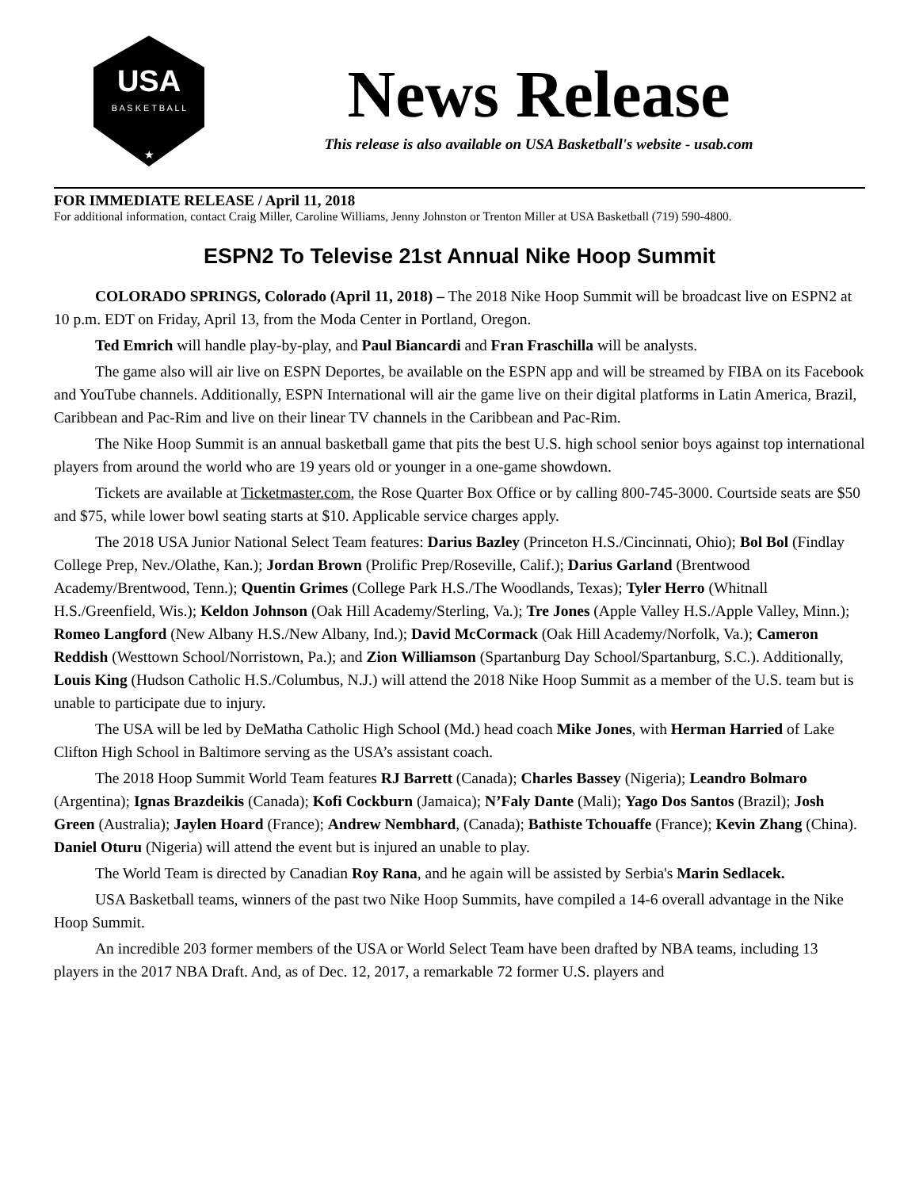USA
B A S K E T B A L L
★
News Release
This release is also available on USA Basketball's website - usab.com
FOR IMMEDIATE RELEASE / April 11, 2018
For additional information, contact Craig Miller, Caroline Williams, Jenny Johnston or Trenton Miller at USA Basketball (719) 590-4800.
ESPN2 To Televise 21st Annual Nike Hoop Summit
COLORADO SPRINGS, Colorado (April 11, 2018) – The 2018 Nike Hoop Summit will be broadcast live on ESPN2 at 10 p.m. EDT on Friday, April 13, from the Moda Center in Portland, Oregon.
Ted Emrich will handle play-by-play, and Paul Biancardi and Fran Fraschilla will be analysts.
The game also will air live on ESPN Deportes, be available on the ESPN app and will be streamed by FIBA on its Facebook and YouTube channels. Additionally, ESPN International will air the game live on their digital platforms in Latin America, Brazil, Caribbean and Pac-Rim and live on their linear TV channels in the Caribbean and Pac-Rim.
The Nike Hoop Summit is an annual basketball game that pits the best U.S. high school senior boys against top international players from around the world who are 19 years old or younger in a one-game showdown.
Tickets are available at Ticketmaster.com, the Rose Quarter Box Office or by calling 800-745-3000. Courtside seats are $50 and $75, while lower bowl seating starts at $10. Applicable service charges apply.
The 2018 USA Junior National Select Team features: Darius Bazley (Princeton H.S./Cincinnati, Ohio); Bol Bol (Findlay College Prep, Nev./Olathe, Kan.); Jordan Brown (Prolific Prep/Roseville, Calif.); Darius Garland (Brentwood Academy/Brentwood, Tenn.); Quentin Grimes (College Park H.S./The Woodlands, Texas); Tyler Herro (Whitnall H.S./Greenfield, Wis.); Keldon Johnson (Oak Hill Academy/Sterling, Va.); Tre Jones (Apple Valley H.S./Apple Valley, Minn.); Romeo Langford (New Albany H.S./New Albany, Ind.); David McCormack (Oak Hill Academy/Norfolk, Va.); Cameron Reddish (Westtown School/Norristown, Pa.); and Zion Williamson (Spartanburg Day School/Spartanburg, S.C.). Additionally, Louis King (Hudson Catholic H.S./Columbus, N.J.) will attend the 2018 Nike Hoop Summit as a member of the U.S. team but is unable to participate due to injury.
The USA will be led by DeMatha Catholic High School (Md.) head coach Mike Jones, with Herman Harried of Lake Clifton High School in Baltimore serving as the USA’s assistant coach.
The 2018 Hoop Summit World Team features RJ Barrett (Canada); Charles Bassey (Nigeria); Leandro Bolmaro (Argentina); Ignas Brazdeikis (Canada); Kofi Cockburn (Jamaica); N’Faly Dante (Mali); Yago Dos Santos (Brazil); Josh Green (Australia); Jaylen Hoard (France); Andrew Nembhard, (Canada); Bathiste Tchouaffe (France); Kevin Zhang (China). Daniel Oturu (Nigeria) will attend the event but is injured an unable to play.
The World Team is directed by Canadian Roy Rana, and he again will be assisted by Serbia's Marin Sedlacek.
USA Basketball teams, winners of the past two Nike Hoop Summits, have compiled a 14-6 overall advantage in the Nike Hoop Summit.
An incredible 203 former members of the USA or World Select Team have been drafted by NBA teams, including 13 players in the 2017 NBA Draft. And, as of Dec. 12, 2017, a remarkable 72 former U.S. players and